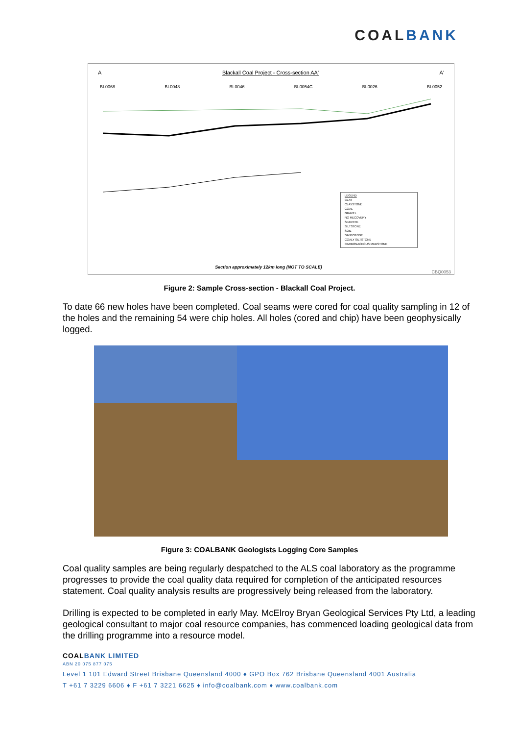COALBANK
A Blackall Coal Project - Cross-section AA' A'
BL0068 BL0048 BL0046 BL0054C BL0026 BL0052
LEGEND
CLAY
CLAYSTONE
COAL
GRAVEL
NO RECOVERY
SIDERITE
SILTSTONE
SOIL
SANDSTONE
COALY SILTSTONE
CARBONACEOUS MUDSTONE
Section approximately 12km long (NOT TO SCALE)
CBQ0053
Figure 2: Sample Cross-section - Blackall Coal Project.
To date 66 new holes have been completed. Coal seams were cored for coal quality sampling in 12 of the holes and the remaining 54 were chip holes. All holes (cored and chip) have been geophysically logged.
Figure 3: COALBANK Geologists Logging Core Samples
Coal quality samples are being regularly despatched to the ALS coal laboratory as the programme progresses to provide the coal quality data required for completion of the anticipated resources statement. Coal quality analysis results are progressively being released from the laboratory.
Drilling is expected to be completed in early May. McElroy Bryan Geological Services Pty Ltd, a leading geological consultant to major coal resource companies, has commenced loading geological data from the drilling programme into a resource model.
COALBANK LIMITED
ABN 20 075 877 075
Level 1 101 Edward Street Brisbane Queensland 4000 ♦ GPO Box 762 Brisbane Queensland 4001 Australia
T +61 7 3229 6606 ♦ F +61 7 3221 6625 ♦ info@coalbank.com ♦ www.coalbank.com